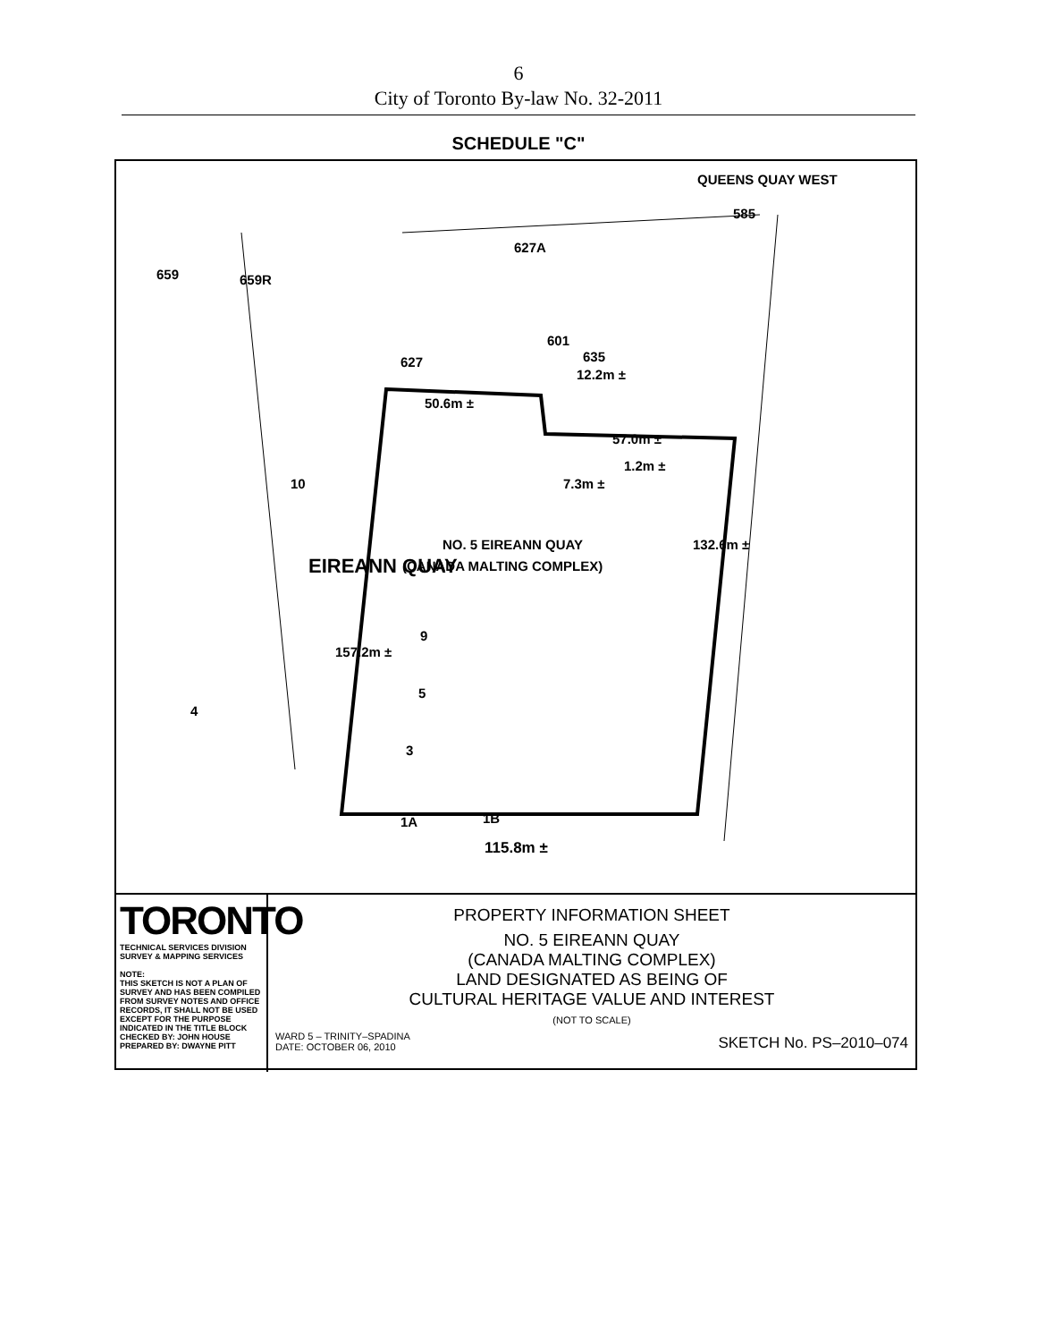6
City of Toronto By-law No. 32-2011
SCHEDULE "C"
QUEENS QUAY WEST
585
627A
659 659R
601
635 627
12.2m ±
50.6m ±
57.0m ±
1.2m ±
10 7.3m ±
EIREANN QUAY
NO. 5 EIREANN QUAY
(CANADA MALTING COMPLEX)
132.6m ±
9
157.2m ±
5
4
3
1A 1B
115.8m ±
TORONTO
TECHNICAL SERVICES DIVISION
SURVEY & MAPPING SERVICES
NOTE:
THIS SKETCH IS NOT A PLAN OF SURVEY AND HAS BEEN COMPILED FROM SURVEY NOTES AND OFFICE RECORDS, IT SHALL NOT BE USED EXCEPT FOR THE PURPOSE INDICATED IN THE TITLE BLOCK
CHECKED BY: JOHN HOUSE
PREPARED BY: DWAYNE PITT
PROPERTY INFORMATION SHEET
NO. 5 EIREANN QUAY
(CANADA MALTING COMPLEX)
LAND DESIGNATED AS BEING OF
CULTURAL HERITAGE VALUE AND INTEREST
(NOT TO SCALE)
WARD 5 – TRINITY–SPADINA
DATE: OCTOBER 06, 2010
SKETCH No. PS–2010–074